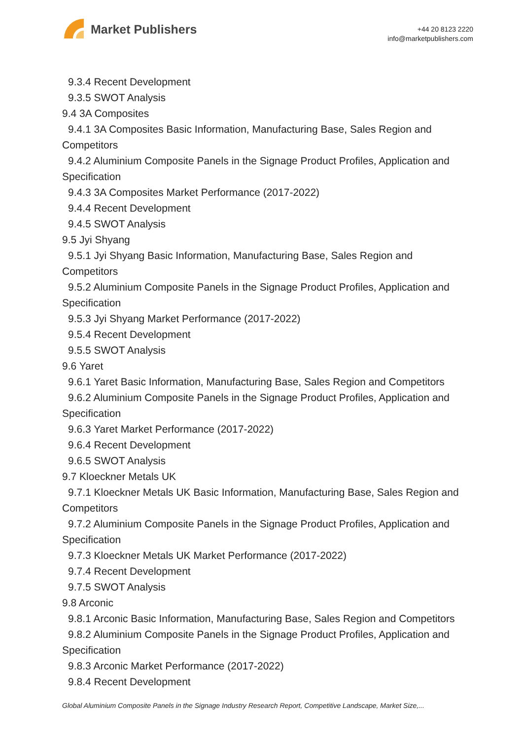Market Publishers
+44 20 8123 2220
info@marketpublishers.com
9.3.4 Recent Development
9.3.5 SWOT Analysis
9.4 3A Composites
9.4.1 3A Composites Basic Information, Manufacturing Base, Sales Region and
Competitors
9.4.2 Aluminium Composite Panels in the Signage Product Profiles, Application and
Specification
9.4.3 3A Composites Market Performance (2017-2022)
9.4.4 Recent Development
9.4.5 SWOT Analysis
9.5 Jyi Shyang
9.5.1 Jyi Shyang Basic Information, Manufacturing Base, Sales Region and
Competitors
9.5.2 Aluminium Composite Panels in the Signage Product Profiles, Application and
Specification
9.5.3 Jyi Shyang Market Performance (2017-2022)
9.5.4 Recent Development
9.5.5 SWOT Analysis
9.6 Yaret
9.6.1 Yaret Basic Information, Manufacturing Base, Sales Region and Competitors
9.6.2 Aluminium Composite Panels in the Signage Product Profiles, Application and
Specification
9.6.3 Yaret Market Performance (2017-2022)
9.6.4 Recent Development
9.6.5 SWOT Analysis
9.7 Kloeckner Metals UK
9.7.1 Kloeckner Metals UK Basic Information, Manufacturing Base, Sales Region and
Competitors
9.7.2 Aluminium Composite Panels in the Signage Product Profiles, Application and
Specification
9.7.3 Kloeckner Metals UK Market Performance (2017-2022)
9.7.4 Recent Development
9.7.5 SWOT Analysis
9.8 Arconic
9.8.1 Arconic Basic Information, Manufacturing Base, Sales Region and Competitors
9.8.2 Aluminium Composite Panels in the Signage Product Profiles, Application and
Specification
9.8.3 Arconic Market Performance (2017-2022)
9.8.4 Recent Development
Global Aluminium Composite Panels in the Signage Industry Research Report, Competitive Landscape, Market Size,...